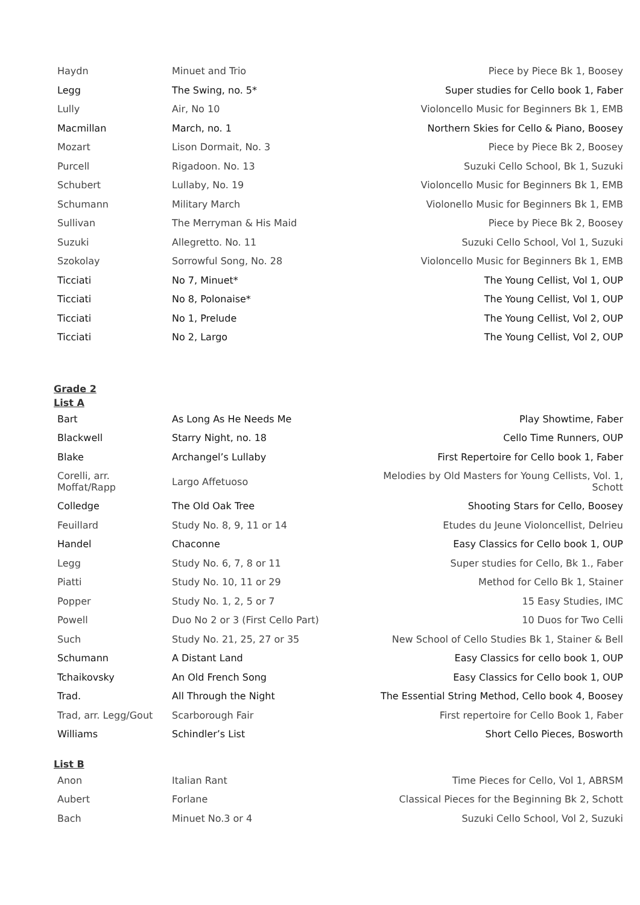| Haydn | Minuet and Trio | Piece by Piece Bk 1, Boosey |
| Legg | The Swing, no. 5* | Super studies for Cello book 1, Faber |
| Lully | Air, No 10 | Violoncello Music for Beginners Bk 1, EMB |
| Macmillan | March, no. 1 | Northern Skies for Cello & Piano, Boosey |
| Mozart | Lison Dormait, No. 3 | Piece by Piece Bk 2, Boosey |
| Purcell | Rigadoon. No. 13 | Suzuki Cello School, Bk 1, Suzuki |
| Schubert | Lullaby, No. 19 | Violoncello Music for Beginners Bk 1, EMB |
| Schumann | Military March | Violonello Music for Beginners Bk 1, EMB |
| Sullivan | The Merryman & His Maid | Piece by Piece Bk 2, Boosey |
| Suzuki | Allegretto. No. 11 | Suzuki Cello School, Vol 1, Suzuki |
| Szokolay | Sorrowful Song, No. 28 | Violoncello Music for Beginners Bk 1, EMB |
| Ticciati | No 7, Minuet* | The Young Cellist, Vol 1, OUP |
| Ticciati | No 8, Polonaise* | The Young Cellist, Vol 1, OUP |
| Ticciati | No 1, Prelude | The Young Cellist, Vol 2, OUP |
| Ticciati | No 2, Largo | The Young Cellist, Vol 2, OUP |
Grade 2
List A
| Bart | As Long As He Needs Me | Play Showtime, Faber |
| Blackwell | Starry Night, no. 18 | Cello Time Runners, OUP |
| Blake | Archangel’s Lullaby | First Repertoire for Cello book 1, Faber |
| Corelli, arr. Moffat/Rapp | Largo Affetuoso | Melodies by Old Masters for Young Cellists, Vol. 1, Schott |
| Colledge | The Old Oak Tree | Shooting Stars for Cello, Boosey |
| Feuillard | Study No. 8, 9, 11 or 14 | Etudes du Jeune Violoncellist, Delrieu |
| Handel | Chaconne | Easy Classics for Cello book 1, OUP |
| Legg | Study No. 6, 7, 8 or 11 | Super studies for Cello, Bk 1., Faber |
| Piatti | Study No. 10, 11 or 29 | Method for Cello Bk 1, Stainer |
| Popper | Study No. 1, 2, 5 or 7 | 15 Easy Studies, IMC |
| Powell | Duo No 2 or 3 (First Cello Part) | 10 Duos for Two Celli |
| Such | Study No. 21, 25, 27 or 35 | New School of Cello Studies Bk 1, Stainer & Bell |
| Schumann | A Distant Land | Easy Classics for cello book 1, OUP |
| Tchaikovsky | An Old French Song | Easy Classics for Cello book 1, OUP |
| Trad. | All Through the Night | The Essential String Method, Cello book 4, Boosey |
| Trad, arr. Legg/Gout | Scarborough Fair | First repertoire for Cello Book 1, Faber |
| Williams | Schindler’s List | Short Cello Pieces, Bosworth |
List B
| Anon | Italian Rant | Time Pieces for Cello, Vol 1, ABRSM |
| Aubert | Forlane | Classical Pieces for the Beginning Bk 2, Schott |
| Bach | Minuet No.3 or 4 | Suzuki Cello School, Vol 2, Suzuki |